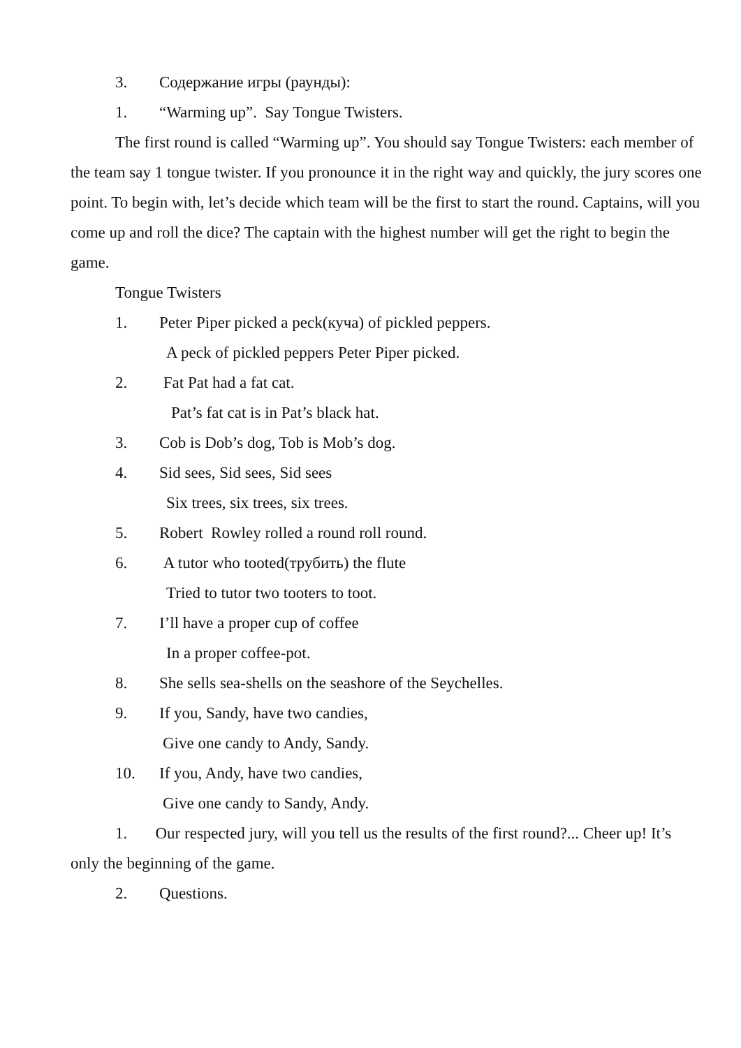3. Содержание игры (раунды):
1. “Warming up”. Say Tongue Twisters.
The first round is called “Warming up”. You should say Tongue Twisters: each member of the team say 1 tongue twister. If you pronounce it in the right way and quickly, the jury scores one point. To begin with, let’s decide which team will be the first to start the round. Captains, will you come up and roll the dice? The captain with the highest number will get the right to begin the game.
Tongue Twisters
1. Peter Piper picked a peck(куча) of pickled peppers.
A peck of pickled peppers Peter Piper picked.
2. Fat Pat had a fat cat.
Pat’s fat cat is in Pat’s black hat.
3. Cob is Dob’s dog, Tob is Mob’s dog.
4. Sid sees, Sid sees, Sid sees
Six trees, six trees, six trees.
5. Robert Rowley rolled a round roll round.
6. A tutor who tooted(трубить) the flute
Tried to tutor two tooters to toot.
7. I’ll have a proper cup of coffee
In a proper coffee-pot.
8. She sells sea-shells on the seashore of the Seychelles.
9. If you, Sandy, have two candies,
Give one candy to Andy, Sandy.
10. If you, Andy, have two candies,
Give one candy to Sandy, Andy.
1. Our respected jury, will you tell us the results of the first round?... Cheer up! It’s only the beginning of the game.
2. Questions.